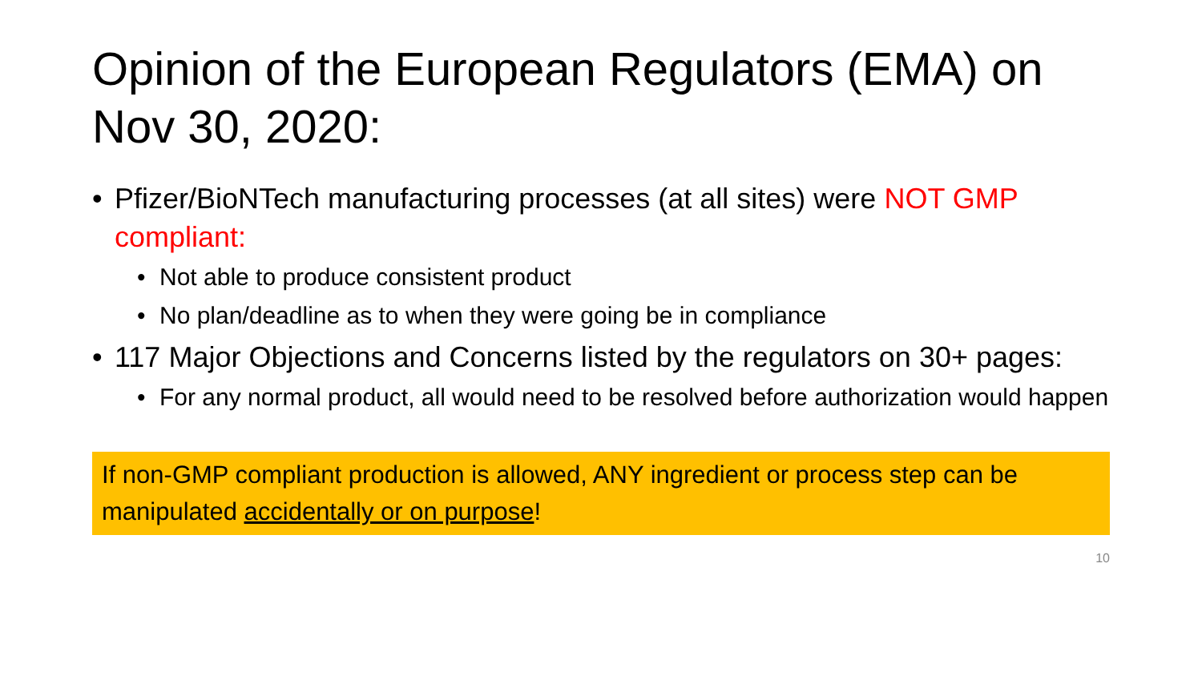Opinion of the European Regulators (EMA) on Nov 30, 2020:
• Pfizer/BioNTech manufacturing processes (at all sites) were NOT GMP compliant:
• Not able to produce consistent product
• No plan/deadline as to when they were going be in compliance
• 117 Major Objections and Concerns listed by the regulators on 30+ pages:
• For any normal product, all would need to be resolved before authorization would happen
If non-GMP compliant production is allowed, ANY ingredient or process step can be manipulated accidentally or on purpose!
10